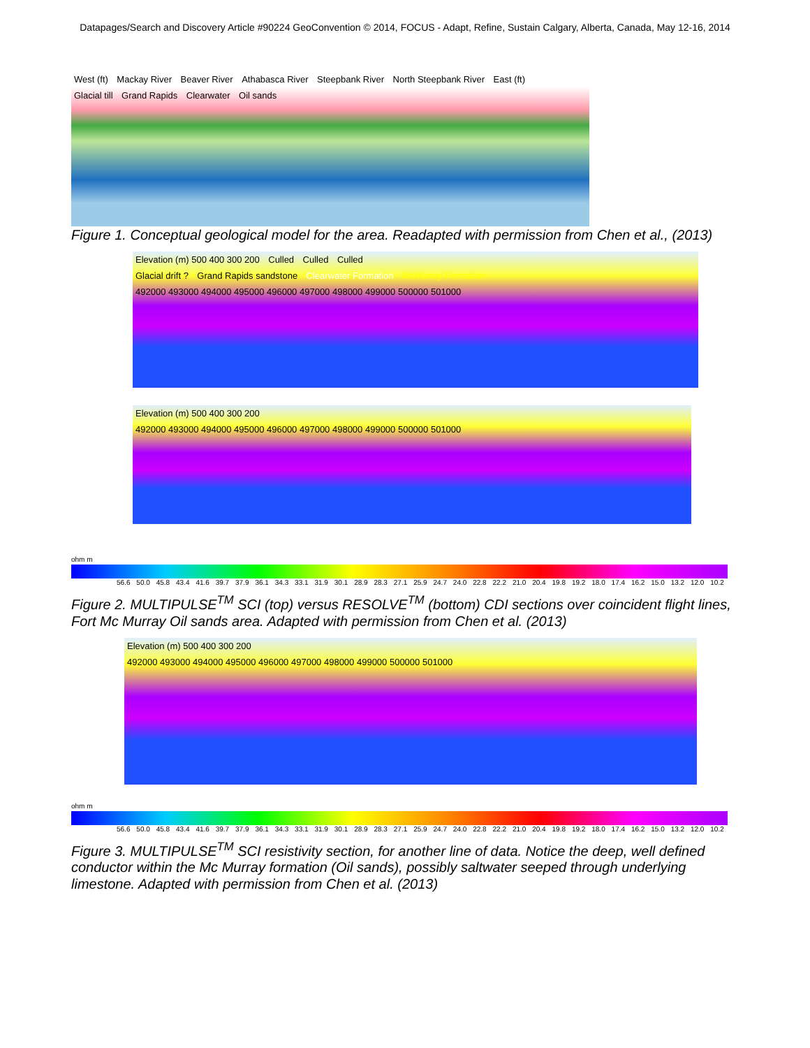Datapages/Search and Discovery Article #90224 GeoConvention © 2014, FOCUS - Adapt, Refine, Sustain Calgary, Alberta, Canada, May 12-16, 2014
West (ft) Mackay River Beaver River Athabasca River Steepbank River North Steepbank River East (ft)
Glacial till Grand Rapids Clearwater Oil sands
Figure 1. Conceptual geological model for the area. Readapted with permission from Chen et al., (2013)
Elevation (m) 500 400 300 200 Culled Culled Culled
Glacial drift ? Grand Rapids sandstone Clearwater Formation McMurray Formation
492000 493000 494000 495000 496000 497000 498000 499000 500000 501000
Elevation (m) 500 400 300 200
492000 493000 494000 495000 496000 497000 498000 499000 500000 501000
ohm m
56.6 50.0 45.8 43.4 41.6 39.7 37.9 36.1 34.3 33.1 31.9 30.1 28.9 28.3 27.1 25.9 24.7 24.0 22.8 22.2 21.0 20.4 19.8 19.2 18.0 17.4 16.2 15.0 13.2 12.0 10.2
Figure 2. MULTIPULSE<sup>TM</sup> SCI (top) versus RESOLVE<sup>TM</sup> (bottom) CDI sections over coincident flight lines, Fort Mc Murray Oil sands area. Adapted with permission from Chen et al. (2013)
Elevation (m) 500 400 300 200
492000 493000 494000 495000 496000 497000 498000 499000 500000 501000
ohm m
56.6 50.0 45.8 43.4 41.6 39.7 37.9 36.1 34.3 33.1 31.9 30.1 28.9 28.3 27.1 25.9 24.7 24.0 22.8 22.2 21.0 20.4 19.8 19.2 18.0 17.4 16.2 15.0 13.2 12.0 10.2
Figure 3. MULTIPULSE<sup>TM</sup> SCI resistivity section, for another line of data. Notice the deep, well defined conductor within the Mc Murray formation (Oil sands), possibly saltwater seeped through underlying limestone. Adapted with permission from Chen et al. (2013)